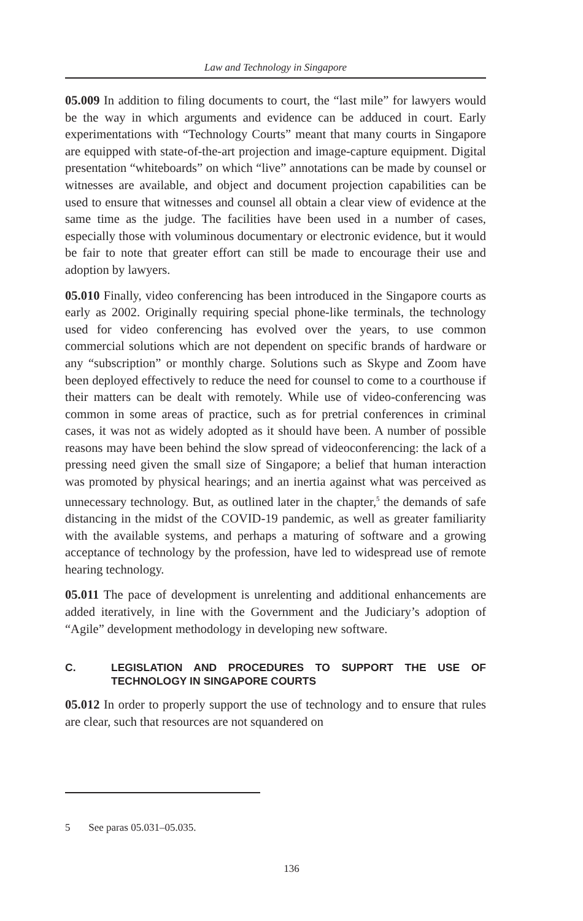Law and Technology in Singapore
05.009 In addition to filing documents to court, the “last mile” for lawyers would be the way in which arguments and evidence can be adduced in court. Early experimentations with “Technology Courts” meant that many courts in Singapore are equipped with state-of-the-art projection and image-capture equipment. Digital presentation “whiteboards” on which “live” annotations can be made by counsel or witnesses are available, and object and document projection capabilities can be used to ensure that witnesses and counsel all obtain a clear view of evidence at the same time as the judge. The facilities have been used in a number of cases, especially those with voluminous documentary or electronic evidence, but it would be fair to note that greater effort can still be made to encourage their use and adoption by lawyers.
05.010 Finally, video conferencing has been introduced in the Singapore courts as early as 2002. Originally requiring special phone-like terminals, the technology used for video conferencing has evolved over the years, to use common commercial solutions which are not dependent on specific brands of hardware or any “subscription” or monthly charge. Solutions such as Skype and Zoom have been deployed effectively to reduce the need for counsel to come to a courthouse if their matters can be dealt with remotely. While use of video-conferencing was common in some areas of practice, such as for pretrial conferences in criminal cases, it was not as widely adopted as it should have been. A number of possible reasons may have been behind the slow spread of videoconferencing: the lack of a pressing need given the small size of Singapore; a belief that human interaction was promoted by physical hearings; and an inertia against what was perceived as unnecessary technology. But, as outlined later in the chapter,<sup>5</sup> the demands of safe distancing in the midst of the COVID-19 pandemic, as well as greater familiarity with the available systems, and perhaps a maturing of software and a growing acceptance of technology by the profession, have led to widespread use of remote hearing technology.
05.011 The pace of development is unrelenting and additional enhancements are added iteratively, in line with the Government and the Judiciary’s adoption of “Agile” development methodology in developing new software.
C. LEGISLATION AND PROCEDURES TO SUPPORT THE USE OF TECHNOLOGY IN SINGAPORE COURTS
05.012 In order to properly support the use of technology and to ensure that rules are clear, such that resources are not squandered on
5 See paras 05.031–05.035.
136